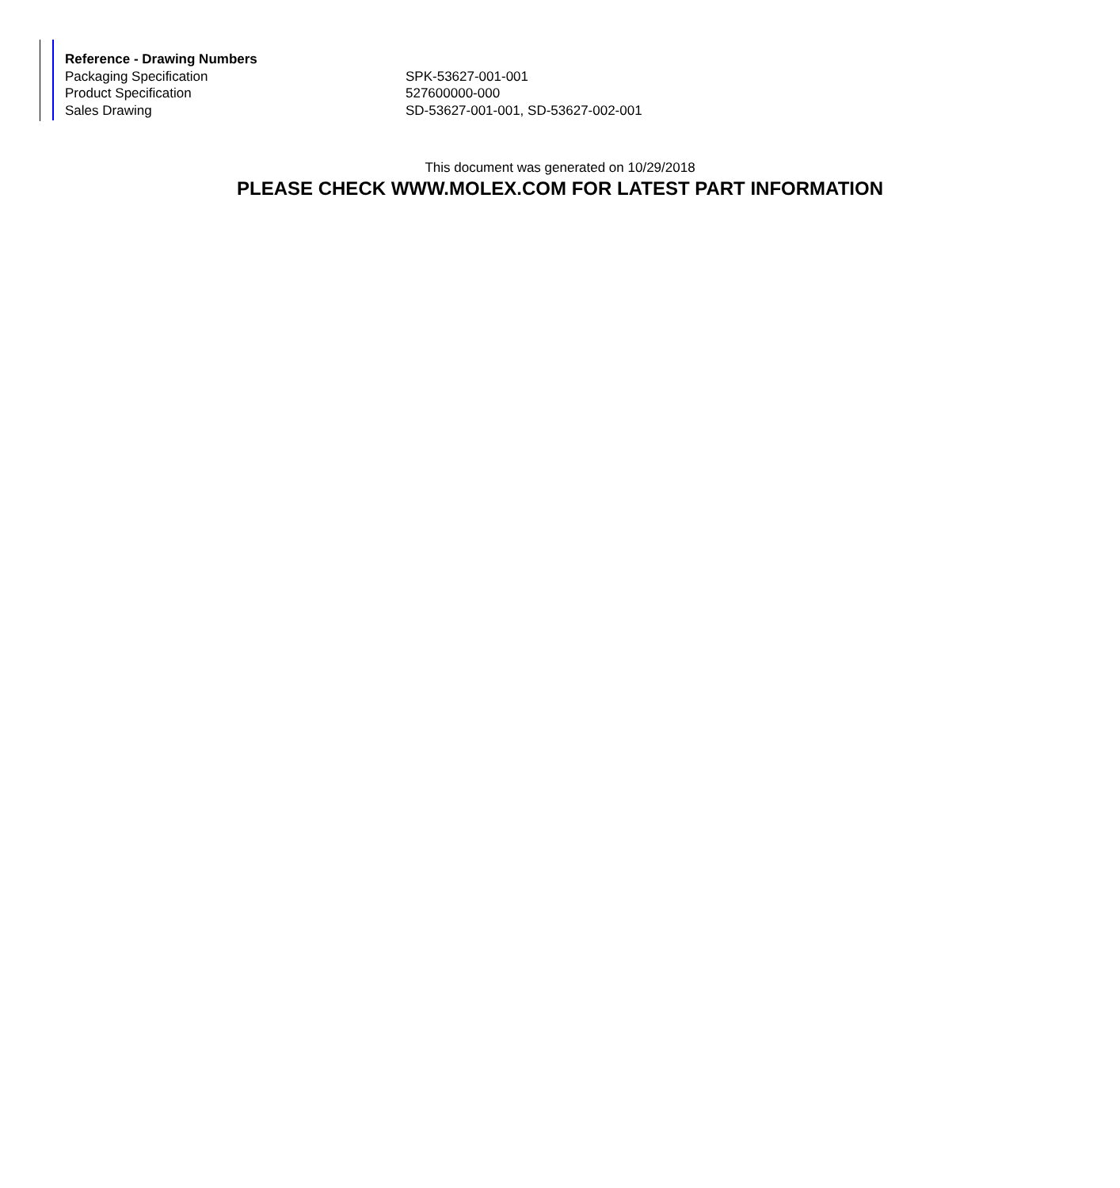| Reference - Drawing Numbers | |
| --- | --- |
| Packaging Specification | SPK-53627-001-001 |
| Product Specification | 527600000-000 |
| Sales Drawing | SD-53627-001-001, SD-53627-002-001 |
This document was generated on 10/29/2018
PLEASE CHECK WWW.MOLEX.COM FOR LATEST PART INFORMATION